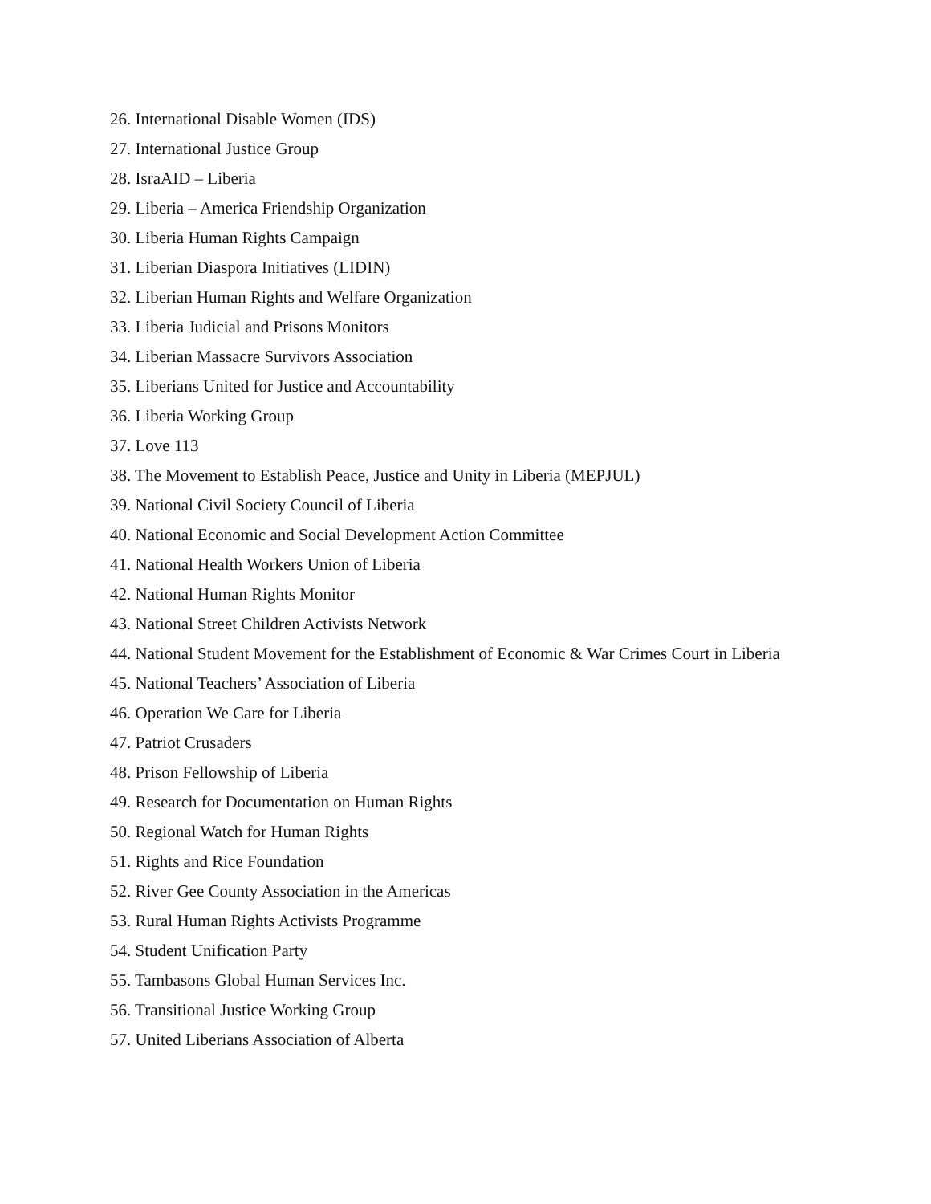26. International Disable Women (IDS)
27. International Justice Group
28. IsraAID – Liberia
29. Liberia – America Friendship Organization
30. Liberia Human Rights Campaign
31. Liberian Diaspora Initiatives (LIDIN)
32. Liberian Human Rights and Welfare Organization
33. Liberia Judicial and Prisons Monitors
34. Liberian Massacre Survivors Association
35. Liberians United for Justice and Accountability
36. Liberia Working Group
37. Love 113
38. The Movement to Establish Peace, Justice and Unity in Liberia (MEPJUL)
39. National Civil Society Council of Liberia
40. National Economic and Social Development Action Committee
41. National Health Workers Union of Liberia
42. National Human Rights Monitor
43. National Street Children Activists Network
44. National Student Movement for the Establishment of Economic & War Crimes Court in Liberia
45. National Teachers’ Association of Liberia
46. Operation We Care for Liberia
47. Patriot Crusaders
48. Prison Fellowship of Liberia
49. Research for Documentation on Human Rights
50. Regional Watch for Human Rights
51. Rights and Rice Foundation
52. River Gee County Association in the Americas
53. Rural Human Rights Activists Programme
54. Student Unification Party
55. Tambasons Global Human Services Inc.
56. Transitional Justice Working Group
57. United Liberians Association of Alberta